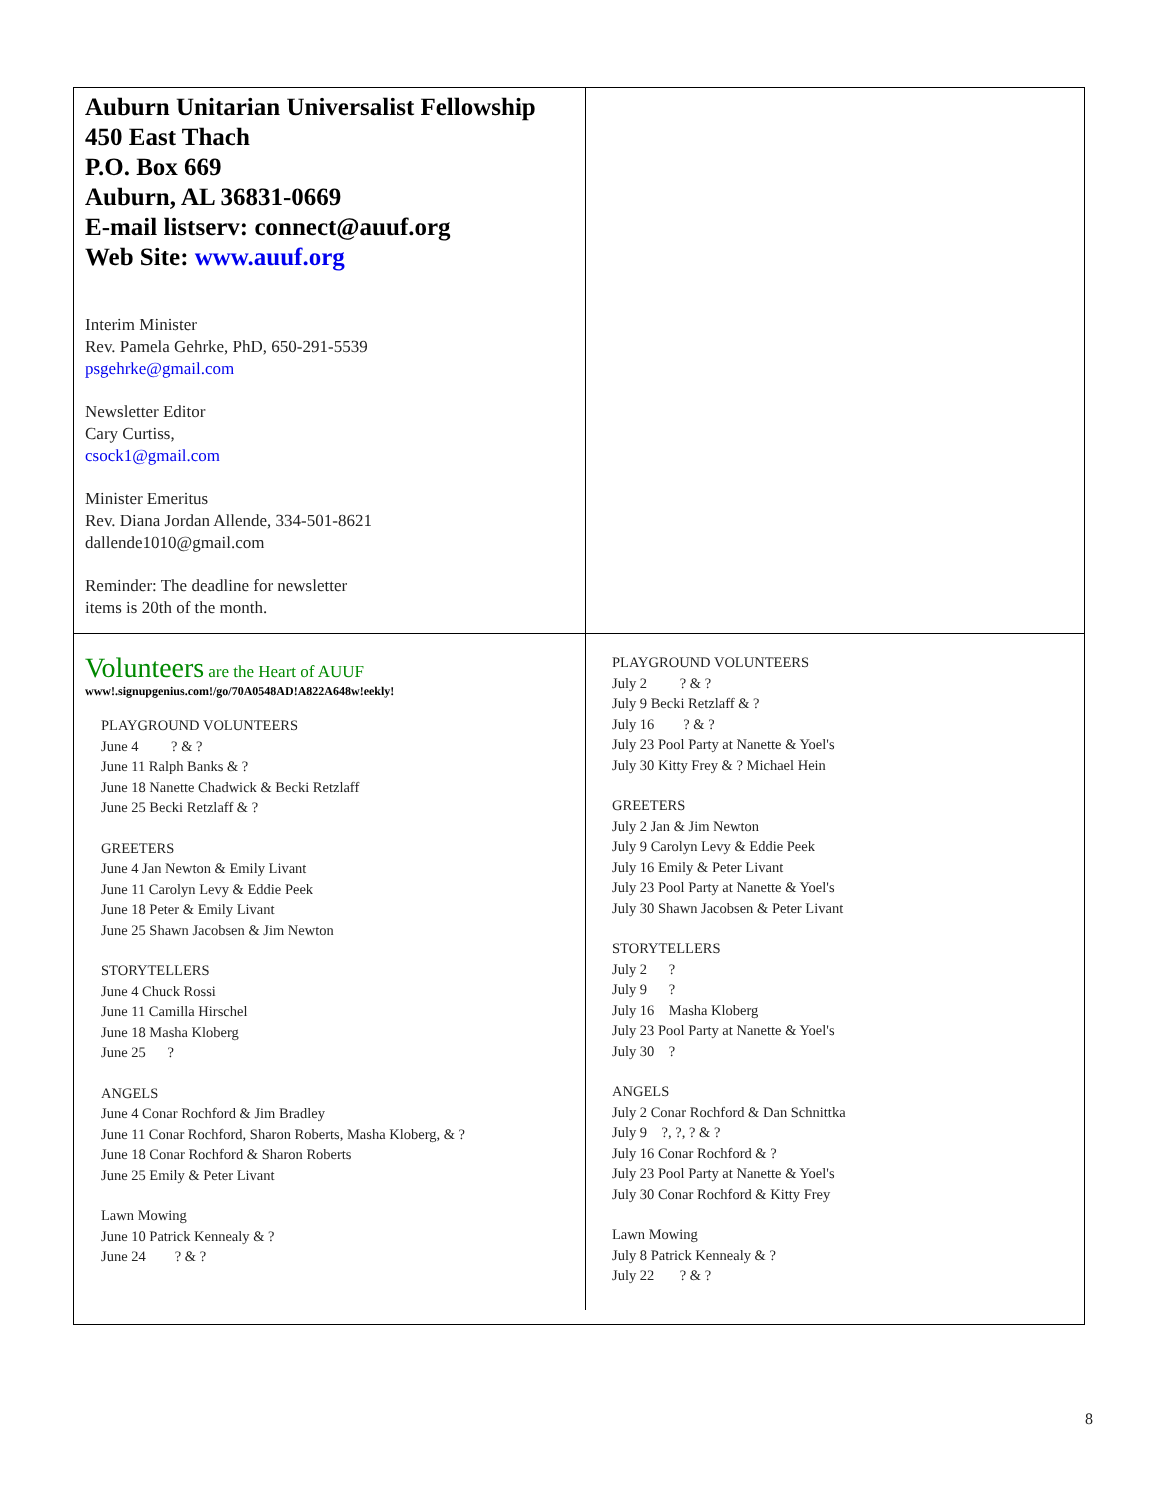Auburn Unitarian Universalist Fellowship
450 East Thach
P.O. Box 669
Auburn, AL 36831-0669
E-mail listserv: connect@auuf.org
Web Site: www.auuf.org
Interim Minister
Rev. Pamela Gehrke, PhD, 650-291-5539
psgehrke@gmail.com
Newsletter Editor
Cary Curtiss,
csock1@gmail.com
Minister Emeritus
Rev. Diana Jordan Allende, 334-501-8621
dallende1010@gmail.com
Reminder: The deadline for newsletter
items is 20th of the month.
Volunteers are the Heart of AUUF
www!.signupgenius.com!/go/70A0548AD!A822A648w!eekly!
PLAYGROUND VOLUNTEERS
June 4 ? & ?
June 11 Ralph Banks & ?
June 18 Nanette Chadwick & Becki Retzlaff
June 25 Becki Retzlaff & ?
GREETERS
June 4 Jan Newton & Emily Livant
June 11 Carolyn Levy & Eddie Peek
June 18 Peter & Emily Livant
June 25 Shawn Jacobsen & Jim Newton
STORYTELLERS
June 4 Chuck Rossi
June 11 Camilla Hirschel
June 18 Masha Kloberg
June 25 ?
ANGELS
June 4 Conar Rochford & Jim Bradley
June 11 Conar Rochford, Sharon Roberts, Masha Kloberg, & ?
June 18 Conar Rochford & Sharon Roberts
June 25 Emily & Peter Livant
Lawn Mowing
June 10 Patrick Kennealy & ?
June 24 ? & ?
PLAYGROUND VOLUNTEERS
July 2 ? & ?
July 9 Becki Retzlaff & ?
July 16 ? & ?
July 23 Pool Party at Nanette & Yoel's
July 30 Kitty Frey & ? Michael Hein
GREETERS
July 2 Jan & Jim Newton
July 9 Carolyn Levy & Eddie Peek
July 16 Emily & Peter Livant
July 23 Pool Party at Nanette & Yoel's
July 30 Shawn Jacobsen & Peter Livant
STORYTELLERS
July 2 ?
July 9 ?
July 16 Masha Kloberg
July 23 Pool Party at Nanette & Yoel's
July 30 ?
ANGELS
July 2 Conar Rochford & Dan Schnittka
July 9 ?, ?, ? & ?
July 16 Conar Rochford & ?
July 23 Pool Party at Nanette & Yoel's
July 30 Conar Rochford & Kitty Frey
Lawn Mowing
July 8 Patrick Kennealy & ?
July 22 ? & ?
8